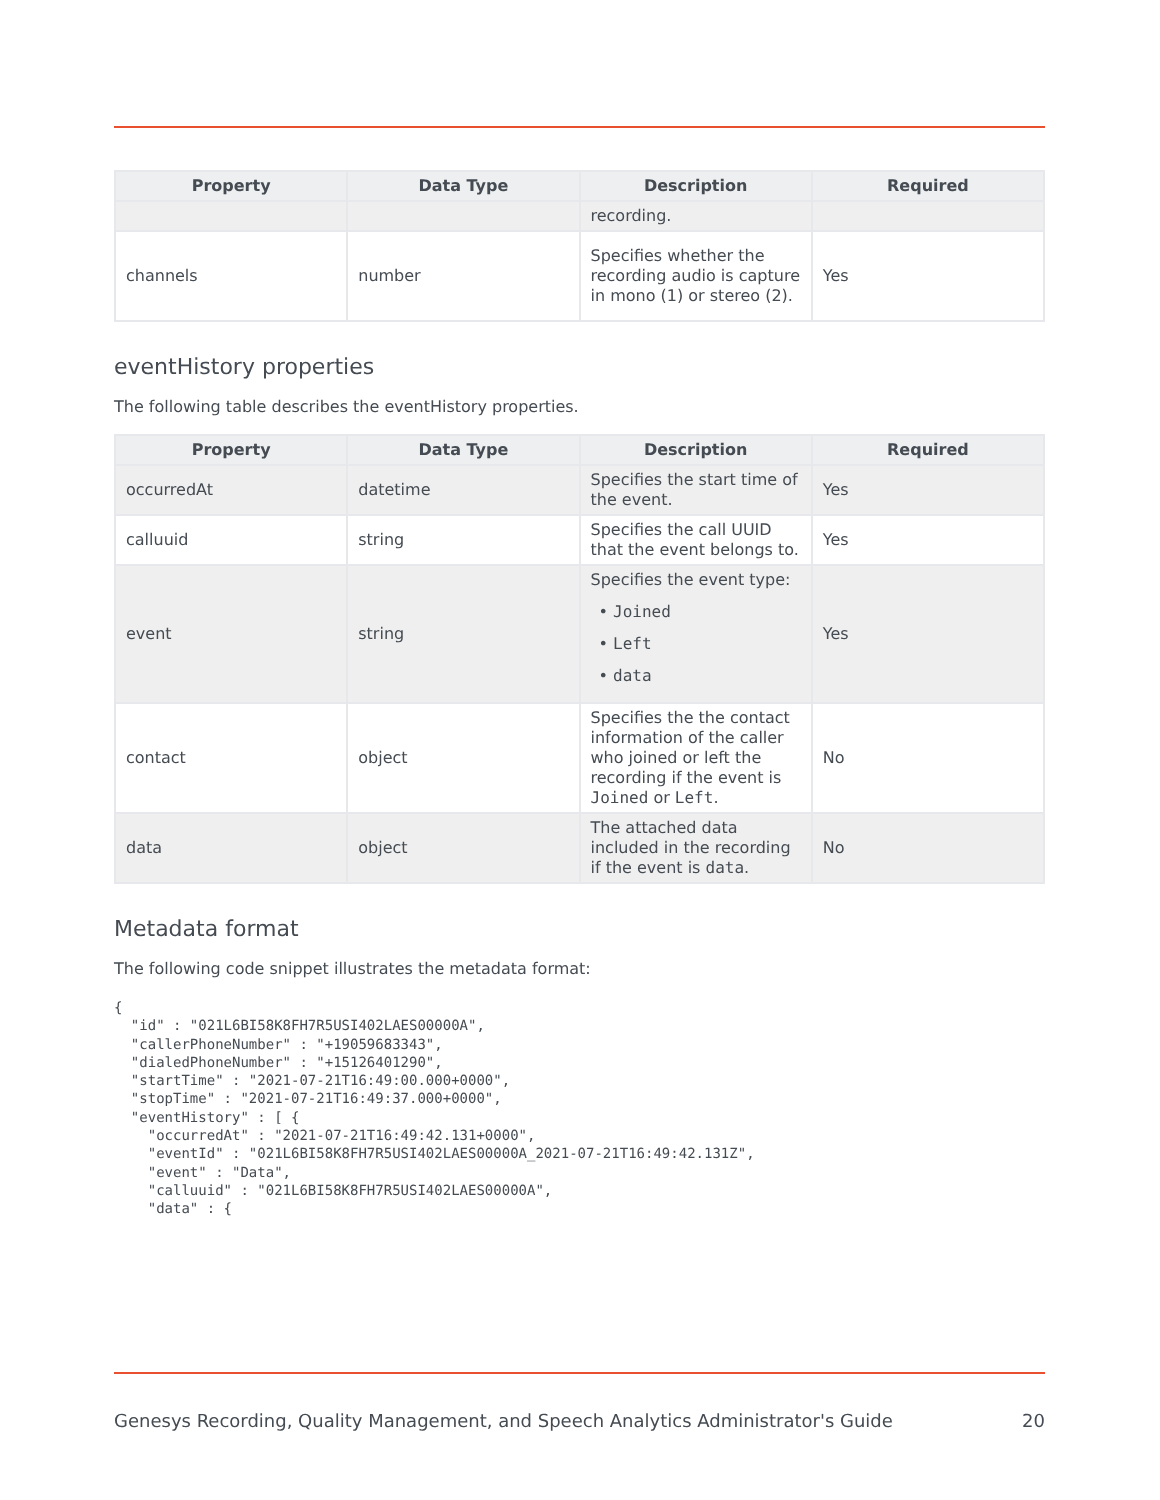| Property | Data Type | Description | Required |
| --- | --- | --- | --- |
| | | recording. | |
| channels | number | Specifies whether the recording audio is capture in mono (1) or stereo (2). | Yes |
eventHistory properties
The following table describes the eventHistory properties.
| Property | Data Type | Description | Required |
| --- | --- | --- | --- |
| occurredAt | datetime | Specifies the start time of the event. | Yes |
| calluuid | string | Specifies the call UUID that the event belongs to. | Yes |
| event | string | Specifies the event type: • Joined • Left • data | Yes |
| contact | object | Specifies the the contact information of the caller who joined or left the recording if the event is Joined or Left . | No |
| data | object | The attached data included in the recording if the event is data . | No |
Metadata format
The following code snippet illustrates the metadata format:
{
  "id" : "021L6BI58K8FH7R5USI402LAES00000A",
  "callerPhoneNumber" : "+19059683343",
  "dialedPhoneNumber" : "+15126401290",
  "startTime" : "2021-07-21T16:49:00.000+0000",
  "stopTime" : "2021-07-21T16:49:37.000+0000",
  "eventHistory" : [ {
    "occurredAt" : "2021-07-21T16:49:42.131+0000",
    "eventId" : "021L6BI58K8FH7R5USI402LAES00000A_2021-07-21T16:49:42.131Z",
    "event" : "Data",
    "calluuid" : "021L6BI58K8FH7R5USI402LAES00000A",
    "data" : {
Genesys Recording, Quality Management, and Speech Analytics Administrator's Guide 20